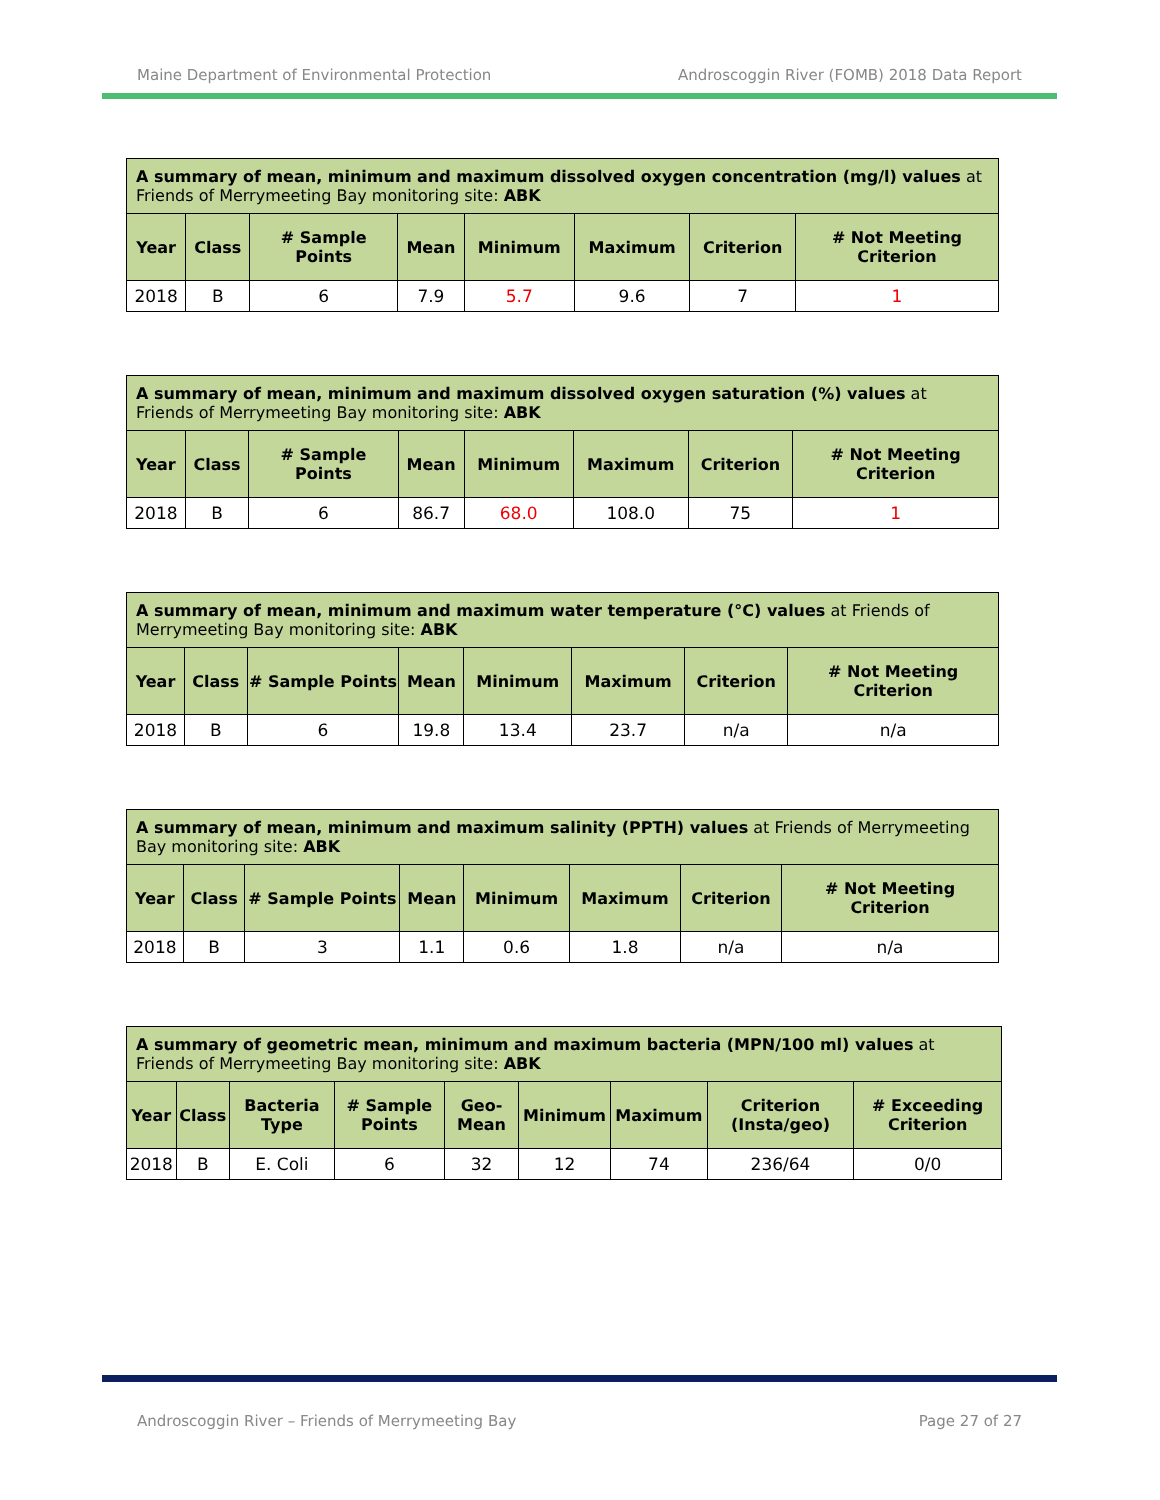Maine Department of Environmental Protection Androscoggin River (FOMB) 2018 Data Report
| A summary of mean, minimum and maximum dissolved oxygen concentration (mg/l) values at Friends of Merrymeeting Bay monitoring site: ABK | | | | | | | |
| --- | --- | --- | --- | --- | --- | --- | --- |
| Year | Class | # Sample Points | Mean | Minimum | Maximum | Criterion | # Not Meeting Criterion |
| 2018 | B | 6 | 7.9 | 5.7 | 9.6 | 7 | 1 |
| A summary of mean, minimum and maximum dissolved oxygen saturation (%) values at Friends of Merrymeeting Bay monitoring site: ABK | | | | | | | |
| --- | --- | --- | --- | --- | --- | --- | --- |
| Year | Class | # Sample Points | Mean | Minimum | Maximum | Criterion | # Not Meeting Criterion |
| 2018 | B | 6 | 86.7 | 68.0 | 108.0 | 75 | 1 |
| A summary of mean, minimum and maximum water temperature (°C) values at Friends of Merrymeeting Bay monitoring site: ABK | | | | | | | |
| --- | --- | --- | --- | --- | --- | --- | --- |
| Year | Class | # Sample Points | Mean | Minimum | Maximum | Criterion | # Not Meeting Criterion |
| 2018 | B | 6 | 19.8 | 13.4 | 23.7 | n/a | n/a |
| A summary of mean, minimum and maximum salinity (PPTH) values at Friends of Merrymeeting Bay monitoring site: ABK | | | | | | | |
| --- | --- | --- | --- | --- | --- | --- | --- |
| Year | Class | # Sample Points | Mean | Minimum | Maximum | Criterion | # Not Meeting Criterion |
| 2018 | B | 3 | 1.1 | 0.6 | 1.8 | n/a | n/a |
| A summary of geometric mean, minimum and maximum bacteria (MPN/100 ml) values at Friends of Merrymeeting Bay monitoring site: ABK | | | | | | | | |
| --- | --- | --- | --- | --- | --- | --- | --- | --- |
| Year | Class | Bacteria Type | # Sample Points | Geo-Mean | Minimum | Maximum | Criterion (Insta/geo) | # Exceeding Criterion |
| 2018 | B | E. Coli | 6 | 32 | 12 | 74 | 236/64 | 0/0 |
Androscoggin River – Friends of Merrymeeting Bay Page 27 of 27